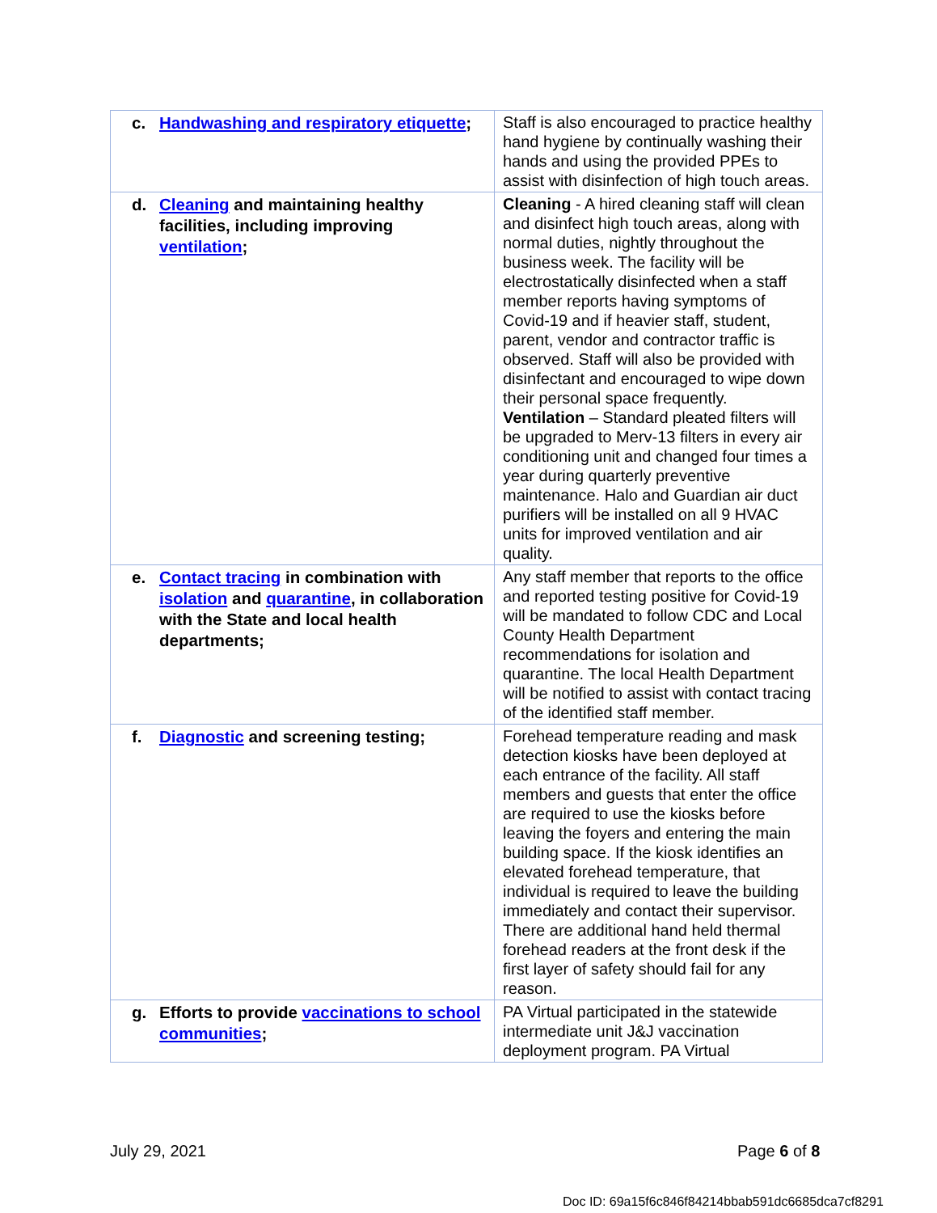| c. Handwashing and respiratory etiquette ; | Staff is also encouraged to practice healthy hand hygiene by continually washing their hands and using the provided PPEs to assist with disinfection of high touch areas. |
| d. Cleaning and maintaining healthy facilities, including improving ventilation ; | Cleaning - A hired cleaning staff will clean and disinfect high touch areas, along with normal duties, nightly throughout the business week. The facility will be electrostatically disinfected when a staff member reports having symptoms of Covid-19 and if heavier staff, student, parent, vendor and contractor traffic is observed. Staff will also be provided with disinfectant and encouraged to wipe down their personal space frequently. Ventilation – Standard pleated filters will be upgraded to Merv-13 filters in every air conditioning unit and changed four times a year during quarterly preventive maintenance. Halo and Guardian air duct purifiers will be installed on all 9 HVAC units for improved ventilation and air quality. |
| e. Contact tracing in combination with isolation and quarantine , in collaboration with the State and local health departments; | Any staff member that reports to the office and reported testing positive for Covid-19 will be mandated to follow CDC and Local County Health Department recommendations for isolation and quarantine. The local Health Department will be notified to assist with contact tracing of the identified staff member. |
| f. Diagnostic and screening testing; | Forehead temperature reading and mask detection kiosks have been deployed at each entrance of the facility. All staff members and guests that enter the office are required to use the kiosks before leaving the foyers and entering the main building space. If the kiosk identifies an elevated forehead temperature, that individual is required to leave the building immediately and contact their supervisor. There are additional hand held thermal forehead readers at the front desk if the first layer of safety should fail for any reason. |
| g. Efforts to provide vaccinations to school communities ; | PA Virtual participated in the statewide intermediate unit J&J vaccination deployment program. PA Virtual |
July 29, 2021 Page 6 of 8
Doc ID: 69a15f6c846f84214bbab591dc6685dca7cf8291